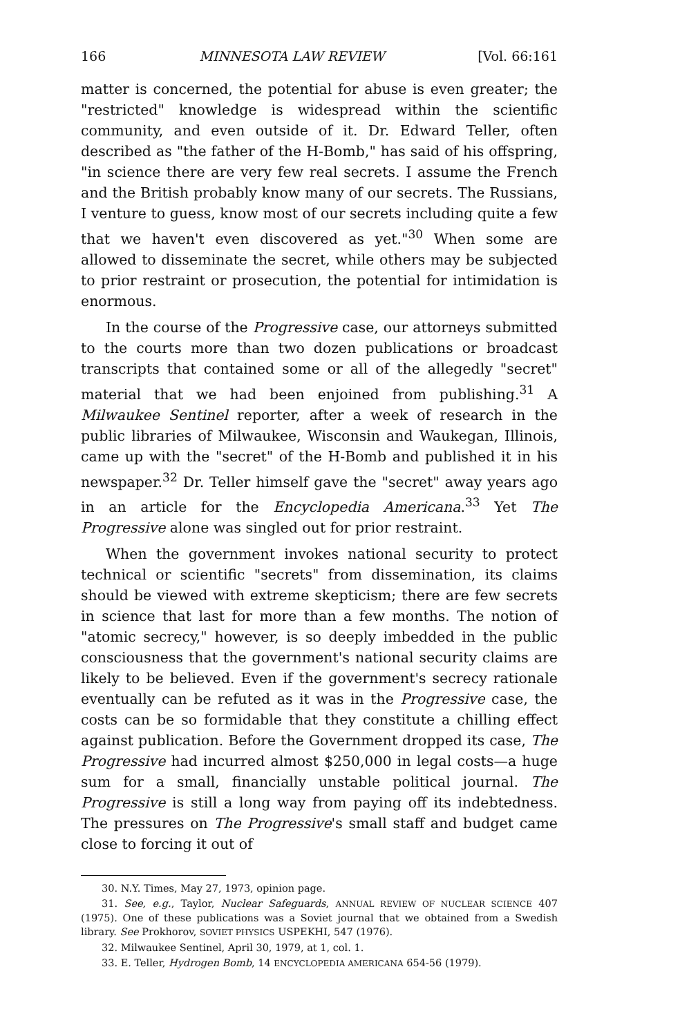166 MINNESOTA LAW REVIEW [Vol. 66:161
matter is concerned, the potential for abuse is even greater; the "restricted" knowledge is widespread within the scientific community, and even outside of it. Dr. Edward Teller, often described as "the father of the H-Bomb," has said of his offspring, "in science there are very few real secrets. I assume the French and the British probably know many of our secrets. The Russians, I venture to guess, know most of our secrets including quite a few that we haven't even discovered as yet."<sup>30</sup> When some are allowed to disseminate the secret, while others may be subjected to prior restraint or prosecution, the potential for intimidation is enormous.
In the course of the Progressive case, our attorneys submitted to the courts more than two dozen publications or broadcast transcripts that contained some or all of the allegedly "secret" material that we had been enjoined from publishing.<sup>31</sup> A Milwaukee Sentinel reporter, after a week of research in the public libraries of Milwaukee, Wisconsin and Waukegan, Illinois, came up with the "secret" of the H-Bomb and published it in his newspaper.<sup>32</sup> Dr. Teller himself gave the "secret" away years ago in an article for the Encyclopedia Americana.<sup>33</sup> Yet The Progressive alone was singled out for prior restraint.
When the government invokes national security to protect technical or scientific "secrets" from dissemination, its claims should be viewed with extreme skepticism; there are few secrets in science that last for more than a few months. The notion of "atomic secrecy," however, is so deeply imbedded in the public consciousness that the government's national security claims are likely to be believed. Even if the government's secrecy rationale eventually can be refuted as it was in the Progressive case, the costs can be so formidable that they constitute a chilling effect against publication. Before the Government dropped its case, The Progressive had incurred almost $250,000 in legal costs—a huge sum for a small, financially unstable political journal. The Progressive is still a long way from paying off its indebtedness. The pressures on The Progressive's small staff and budget came close to forcing it out of
30. N.Y. Times, May 27, 1973, opinion page.
31. See, e.g., Taylor, Nuclear Safeguards, ANNUAL REVIEW OF NUCLEAR SCIENCE 407 (1975). One of these publications was a Soviet journal that we obtained from a Swedish library. See Prokhorov, SOVIET PHYSICS USPEKHI, 547 (1976).
32. Milwaukee Sentinel, April 30, 1979, at 1, col. 1.
33. E. Teller, Hydrogen Bomb, 14 ENCYCLOPEDIA AMERICANA 654-56 (1979).